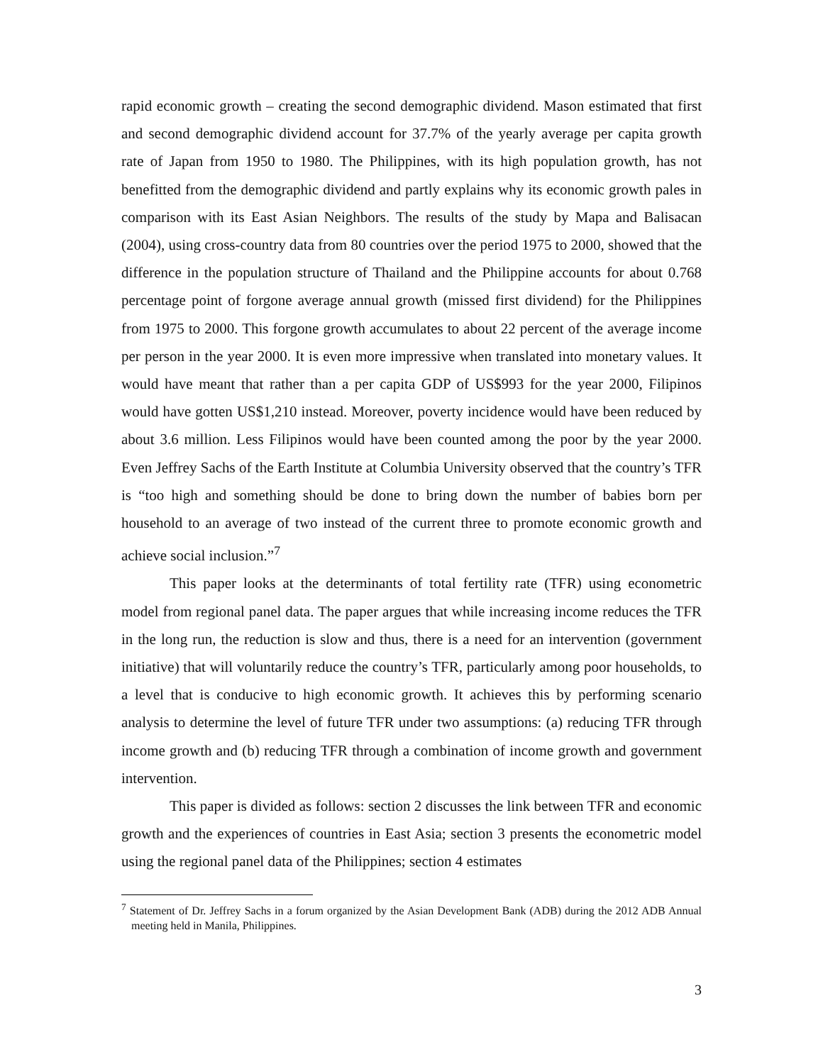rapid economic growth – creating the second demographic dividend. Mason estimated that first and second demographic dividend account for 37.7% of the yearly average per capita growth rate of Japan from 1950 to 1980. The Philippines, with its high population growth, has not benefitted from the demographic dividend and partly explains why its economic growth pales in comparison with its East Asian Neighbors. The results of the study by Mapa and Balisacan (2004), using cross-country data from 80 countries over the period 1975 to 2000, showed that the difference in the population structure of Thailand and the Philippine accounts for about 0.768 percentage point of forgone average annual growth (missed first dividend) for the Philippines from 1975 to 2000. This forgone growth accumulates to about 22 percent of the average income per person in the year 2000. It is even more impressive when translated into monetary values. It would have meant that rather than a per capita GDP of US$993 for the year 2000, Filipinos would have gotten US$1,210 instead. Moreover, poverty incidence would have been reduced by about 3.6 million. Less Filipinos would have been counted among the poor by the year 2000. Even Jeffrey Sachs of the Earth Institute at Columbia University observed that the country’s TFR is “too high and something should be done to bring down the number of babies born per household to an average of two instead of the current three to promote economic growth and achieve social inclusion.”<sup>7</sup>
This paper looks at the determinants of total fertility rate (TFR) using econometric model from regional panel data. The paper argues that while increasing income reduces the TFR in the long run, the reduction is slow and thus, there is a need for an intervention (government initiative) that will voluntarily reduce the country’s TFR, particularly among poor households, to a level that is conducive to high economic growth. It achieves this by performing scenario analysis to determine the level of future TFR under two assumptions: (a) reducing TFR through income growth and (b) reducing TFR through a combination of income growth and government intervention.
This paper is divided as follows: section 2 discusses the link between TFR and economic growth and the experiences of countries in East Asia; section 3 presents the econometric model using the regional panel data of the Philippines; section 4 estimates
<sup>7</sup> Statement of Dr. Jeffrey Sachs in a forum organized by the Asian Development Bank (ADB) during the 2012 ADB Annual meeting held in Manila, Philippines.
3